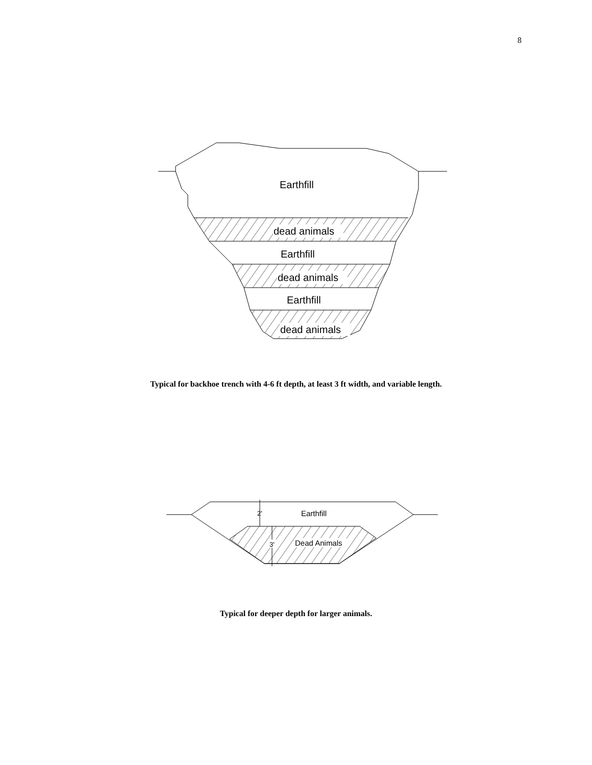8
Earthfill
dead animals
Earthfill
dead animals
Earthfill
dead animals
Typical for backhoe trench with 4-6 ft depth, at least 3 ft width, and variable length.
2'
Earthfill
3'
Dead Animals
Typical for deeper depth for larger animals.